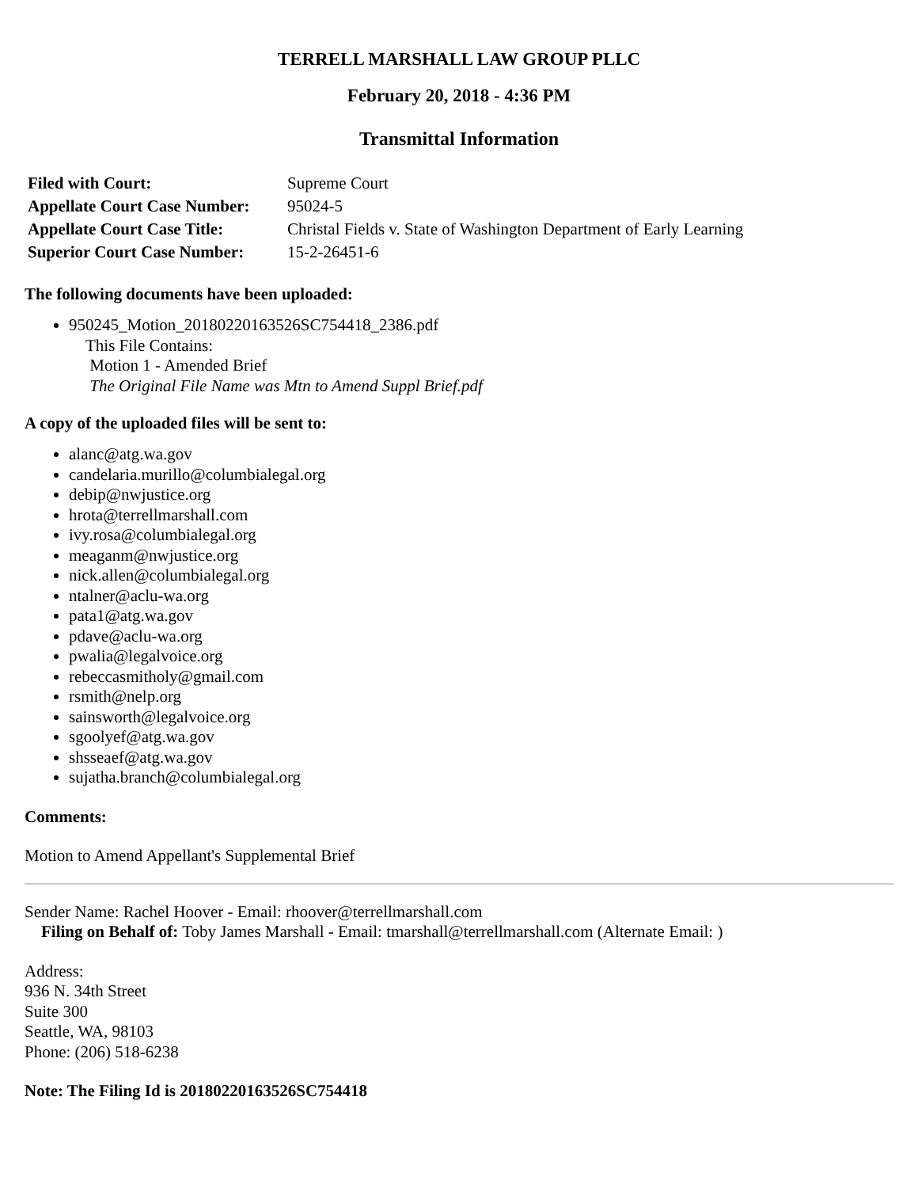TERRELL MARSHALL LAW GROUP PLLC
February 20, 2018 - 4:36 PM
Transmittal Information
| Filed with Court: | Supreme Court |
| Appellate Court Case Number: | 95024-5 |
| Appellate Court Case Title: | Christal Fields v. State of Washington Department of Early Learning |
| Superior Court Case Number: | 15-2-26451-6 |
The following documents have been uploaded:
950245_Motion_20180220163526SC754418_2386.pdf
This File Contains:
Motion 1 - Amended Brief
The Original File Name was Mtn to Amend Suppl Brief.pdf
A copy of the uploaded files will be sent to:
alanc@atg.wa.gov
candelaria.murillo@columbialegal.org
debip@nwjustice.org
hrota@terrellmarshall.com
ivy.rosa@columbialegal.org
meaganm@nwjustice.org
nick.allen@columbialegal.org
ntalner@aclu-wa.org
pata1@atg.wa.gov
pdave@aclu-wa.org
pwalia@legalvoice.org
rebeccasmitholy@gmail.com
rsmith@nelp.org
sainsworth@legalvoice.org
sgoolyef@atg.wa.gov
shsseaef@atg.wa.gov
sujatha.branch@columbialegal.org
Comments:
Motion to Amend Appellant's Supplemental Brief
Sender Name: Rachel Hoover - Email: rhoover@terrellmarshall.com
Filing on Behalf of: Toby James Marshall - Email: tmarshall@terrellmarshall.com (Alternate Email: )
Address:
936 N. 34th Street
Suite 300
Seattle, WA, 98103
Phone: (206) 518-6238
Note: The Filing Id is 20180220163526SC754418